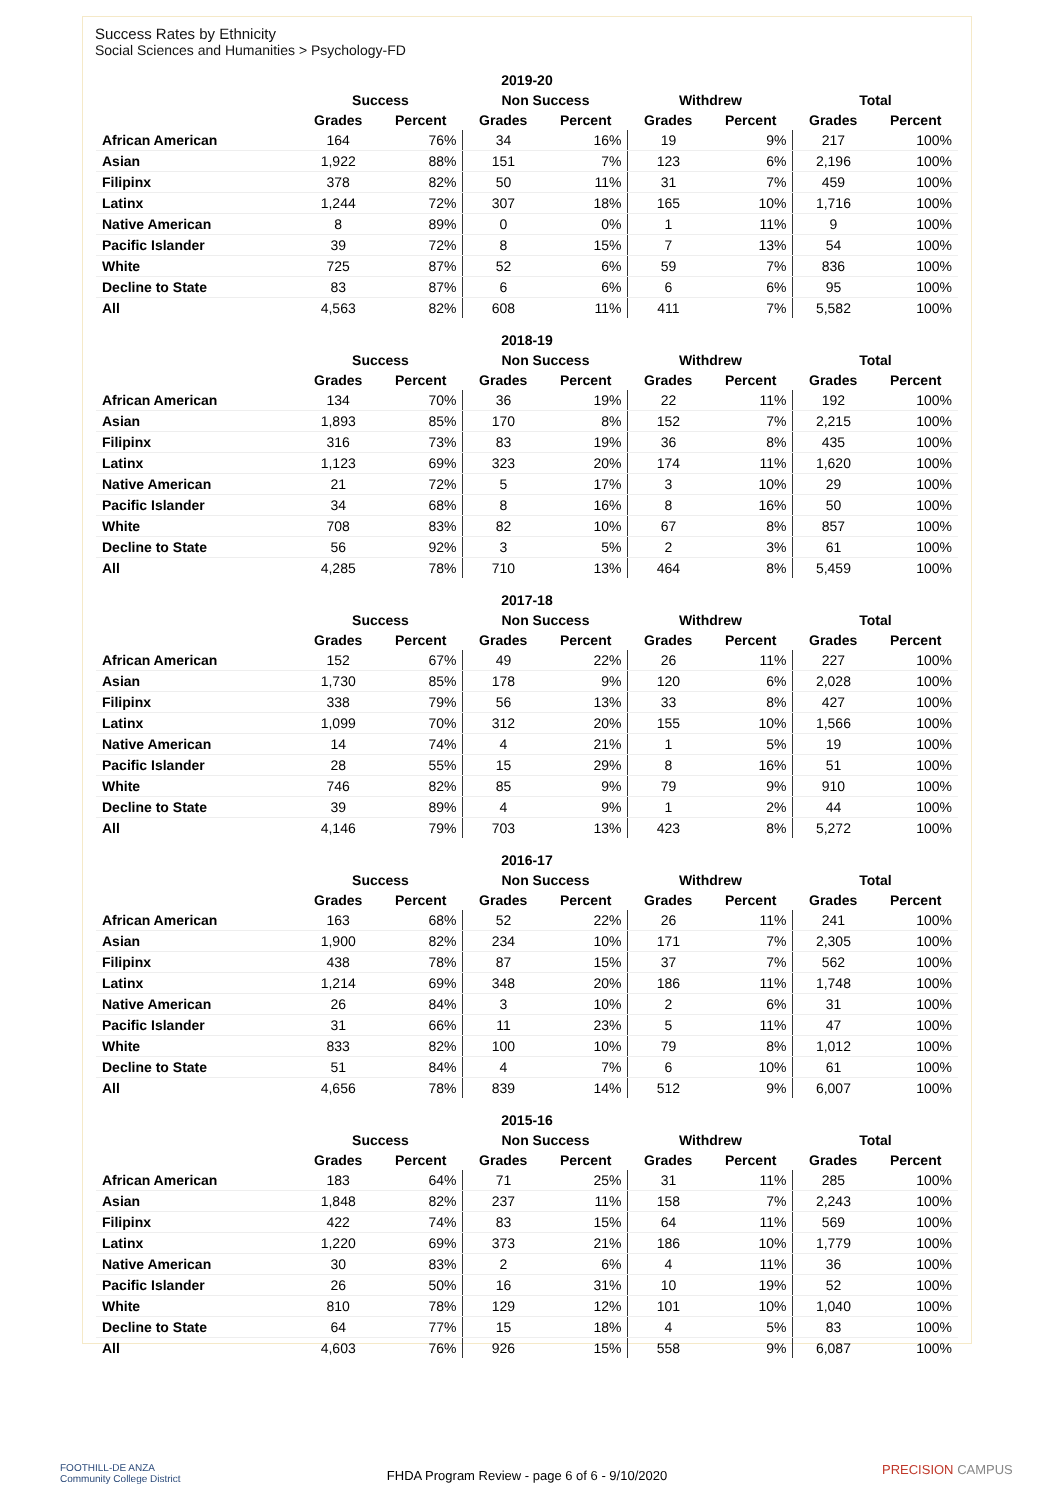Success Rates by Ethnicity
Social Sciences and Humanities > Psychology-FD
| 2019-20 | | | | | | | | |
| --- | --- | --- | --- | --- | --- | --- | --- | --- |
| | Success | | Non Success | | Withdrew | | Total | |
| | Grades | Percent | Grades | Percent | Grades | Percent | Grades | Percent |
| African American | 164 | 76% | 34 | 16% | 19 | 9% | 217 | 100% |
| Asian | 1,922 | 88% | 151 | 7% | 123 | 6% | 2,196 | 100% |
| Filipinx | 378 | 82% | 50 | 11% | 31 | 7% | 459 | 100% |
| Latinx | 1,244 | 72% | 307 | 18% | 165 | 10% | 1,716 | 100% |
| Native American | 8 | 89% | 0 | 0% | 1 | 11% | 9 | 100% |
| Pacific Islander | 39 | 72% | 8 | 15% | 7 | 13% | 54 | 100% |
| White | 725 | 87% | 52 | 6% | 59 | 7% | 836 | 100% |
| Decline to State | 83 | 87% | 6 | 6% | 6 | 6% | 95 | 100% |
| All | 4,563 | 82% | 608 | 11% | 411 | 7% | 5,582 | 100% |
| 2018-19 | | | | | | | | |
| --- | --- | --- | --- | --- | --- | --- | --- | --- |
| | Success | | Non Success | | Withdrew | | Total | |
| | Grades | Percent | Grades | Percent | Grades | Percent | Grades | Percent |
| African American | 134 | 70% | 36 | 19% | 22 | 11% | 192 | 100% |
| Asian | 1,893 | 85% | 170 | 8% | 152 | 7% | 2,215 | 100% |
| Filipinx | 316 | 73% | 83 | 19% | 36 | 8% | 435 | 100% |
| Latinx | 1,123 | 69% | 323 | 20% | 174 | 11% | 1,620 | 100% |
| Native American | 21 | 72% | 5 | 17% | 3 | 10% | 29 | 100% |
| Pacific Islander | 34 | 68% | 8 | 16% | 8 | 16% | 50 | 100% |
| White | 708 | 83% | 82 | 10% | 67 | 8% | 857 | 100% |
| Decline to State | 56 | 92% | 3 | 5% | 2 | 3% | 61 | 100% |
| All | 4,285 | 78% | 710 | 13% | 464 | 8% | 5,459 | 100% |
| 2017-18 | | | | | | | | |
| --- | --- | --- | --- | --- | --- | --- | --- | --- |
| | Success | | Non Success | | Withdrew | | Total | |
| | Grades | Percent | Grades | Percent | Grades | Percent | Grades | Percent |
| African American | 152 | 67% | 49 | 22% | 26 | 11% | 227 | 100% |
| Asian | 1,730 | 85% | 178 | 9% | 120 | 6% | 2,028 | 100% |
| Filipinx | 338 | 79% | 56 | 13% | 33 | 8% | 427 | 100% |
| Latinx | 1,099 | 70% | 312 | 20% | 155 | 10% | 1,566 | 100% |
| Native American | 14 | 74% | 4 | 21% | 1 | 5% | 19 | 100% |
| Pacific Islander | 28 | 55% | 15 | 29% | 8 | 16% | 51 | 100% |
| White | 746 | 82% | 85 | 9% | 79 | 9% | 910 | 100% |
| Decline to State | 39 | 89% | 4 | 9% | 1 | 2% | 44 | 100% |
| All | 4,146 | 79% | 703 | 13% | 423 | 8% | 5,272 | 100% |
| 2016-17 | | | | | | | | |
| --- | --- | --- | --- | --- | --- | --- | --- | --- |
| | Success | | Non Success | | Withdrew | | Total | |
| | Grades | Percent | Grades | Percent | Grades | Percent | Grades | Percent |
| African American | 163 | 68% | 52 | 22% | 26 | 11% | 241 | 100% |
| Asian | 1,900 | 82% | 234 | 10% | 171 | 7% | 2,305 | 100% |
| Filipinx | 438 | 78% | 87 | 15% | 37 | 7% | 562 | 100% |
| Latinx | 1,214 | 69% | 348 | 20% | 186 | 11% | 1,748 | 100% |
| Native American | 26 | 84% | 3 | 10% | 2 | 6% | 31 | 100% |
| Pacific Islander | 31 | 66% | 11 | 23% | 5 | 11% | 47 | 100% |
| White | 833 | 82% | 100 | 10% | 79 | 8% | 1,012 | 100% |
| Decline to State | 51 | 84% | 4 | 7% | 6 | 10% | 61 | 100% |
| All | 4,656 | 78% | 839 | 14% | 512 | 9% | 6,007 | 100% |
| 2015-16 | | | | | | | | |
| --- | --- | --- | --- | --- | --- | --- | --- | --- |
| | Success | | Non Success | | Withdrew | | Total | |
| | Grades | Percent | Grades | Percent | Grades | Percent | Grades | Percent |
| African American | 183 | 64% | 71 | 25% | 31 | 11% | 285 | 100% |
| Asian | 1,848 | 82% | 237 | 11% | 158 | 7% | 2,243 | 100% |
| Filipinx | 422 | 74% | 83 | 15% | 64 | 11% | 569 | 100% |
| Latinx | 1,220 | 69% | 373 | 21% | 186 | 10% | 1,779 | 100% |
| Native American | 30 | 83% | 2 | 6% | 4 | 11% | 36 | 100% |
| Pacific Islander | 26 | 50% | 16 | 31% | 10 | 19% | 52 | 100% |
| White | 810 | 78% | 129 | 12% | 101 | 10% | 1,040 | 100% |
| Decline to State | 64 | 77% | 15 | 18% | 4 | 5% | 83 | 100% |
| All | 4,603 | 76% | 926 | 15% | 558 | 9% | 6,087 | 100% |
FOOTHILL-DE ANZA
Community College District
FHDA Program Review - page 6 of 6 - 9/10/2020 PRECISION CAMPUS